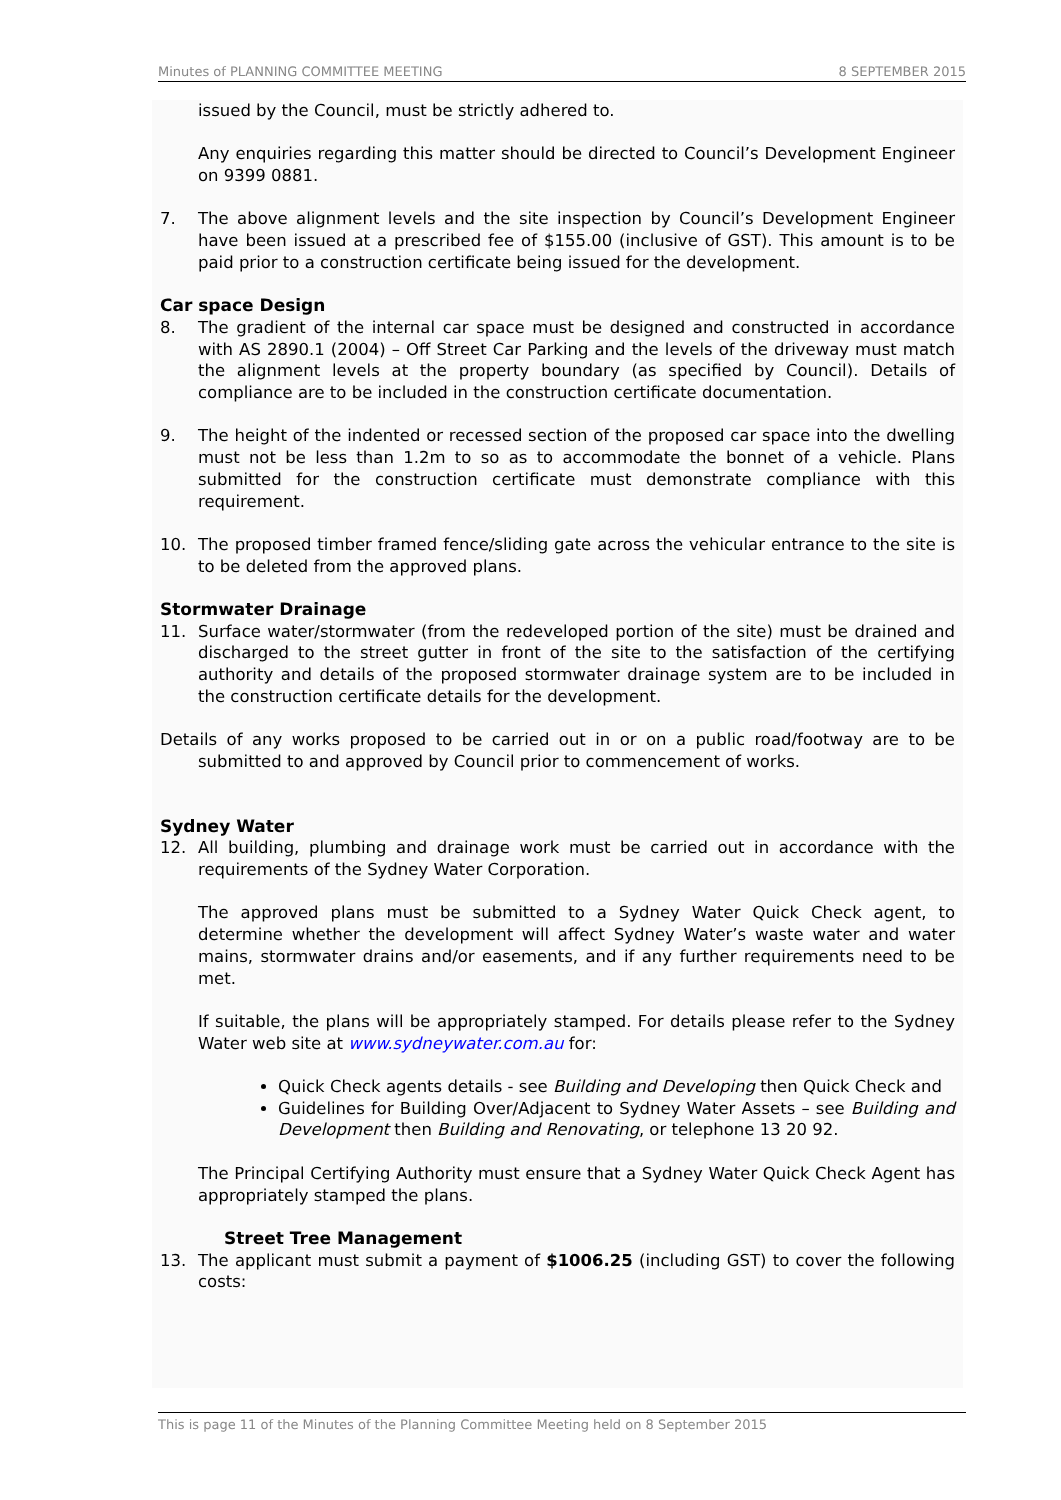Minutes of PLANNING COMMITTEE MEETING 8 SEPTEMBER 2015
issued by the Council, must be strictly adhered to.
Any enquiries regarding this matter should be directed to Council’s Development Engineer on 9399 0881.
7. The above alignment levels and the site inspection by Council’s Development Engineer have been issued at a prescribed fee of $155.00 (inclusive of GST). This amount is to be paid prior to a construction certificate being issued for the development.
Car space Design
8. The gradient of the internal car space must be designed and constructed in accordance with AS 2890.1 (2004) – Off Street Car Parking and the levels of the driveway must match the alignment levels at the property boundary (as specified by Council). Details of compliance are to be included in the construction certificate documentation.
9. The height of the indented or recessed section of the proposed car space into the dwelling must not be less than 1.2m to so as to accommodate the bonnet of a vehicle. Plans submitted for the construction certificate must demonstrate compliance with this requirement.
10. The proposed timber framed fence/sliding gate across the vehicular entrance to the site is to be deleted from the approved plans.
Stormwater Drainage
11. Surface water/stormwater (from the redeveloped portion of the site) must be drained and discharged to the street gutter in front of the site to the satisfaction of the certifying authority and details of the proposed stormwater drainage system are to be included in the construction certificate details for the development.
Details of any works proposed to be carried out in or on a public road/footway are to be submitted to and approved by Council prior to commencement of works.
Sydney Water
12. All building, plumbing and drainage work must be carried out in accordance with the requirements of the Sydney Water Corporation.
The approved plans must be submitted to a Sydney Water Quick Check agent, to determine whether the development will affect Sydney Water’s waste water and water mains, stormwater drains and/or easements, and if any further requirements need to be met.
If suitable, the plans will be appropriately stamped. For details please refer to the Sydney Water web site at www.sydneywater.com.au for:
Quick Check agents details - see Building and Developing then Quick Check and
Guidelines for Building Over/Adjacent to Sydney Water Assets – see Building and Development then Building and Renovating, or telephone 13 20 92.
The Principal Certifying Authority must ensure that a Sydney Water Quick Check Agent has appropriately stamped the plans.
Street Tree Management
13. The applicant must submit a payment of $1006.25 (including GST) to cover the following costs:
This is page 11 of the Minutes of the Planning Committee Meeting held on 8 September 2015